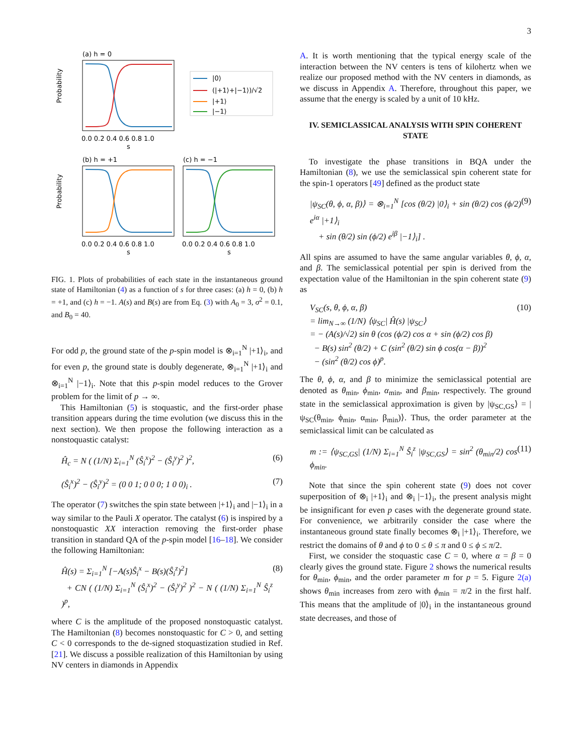3
(a) h = 0
Probability
0.0 0.2 0.4 0.6 0.8 1.0
s
|0⟩
(|+1⟩+|−1⟩)/√2
|+1⟩
|−1⟩
(b) h = +1
(c) h = −1
Probability
0.0 0.2 0.4 0.6 0.8 1.0
0.0 0.2 0.4 0.6 0.8 1.0
s
s
FIG. 1. Plots of probabilities of each state in the instantaneous ground state of Hamiltonian (4) as a function of s for three cases: (a) h = 0, (b) h = +1, and (c) h = −1. A(s) and B(s) are from Eq. (3) with A<sub>0</sub> = 3, σ<sup>2</sup> = 0.1, and B<sub>0</sub> = 40.
For odd p, the ground state of the p-spin model is ⊗<sub>i=1</sub><sup>N</sup> |+1⟩<sub>i</sub>, and for even p, the ground state is doubly degenerate, ⊗<sub>i=1</sub><sup>N</sup> |+1⟩<sub>i</sub> and ⊗<sub>i=1</sub><sup>N</sup> |−1⟩<sub>i</sub>. Note that this p-spin model reduces to the Grover problem for the limit of p → ∞.
This Hamiltonian (5) is stoquastic, and the first-order phase transition appears during the time evolution (we discuss this in the next section). We then propose the following interaction as a nonstoquastic catalyst:
Ĥ<sub>c</sub> = N ( (1/N) Σ<sub>i=1</sub><sup>N</sup> (Ŝ<sub>i</sub><sup>x</sup>)<sup>2</sup> − (Ŝ<sub>i</sub><sup>y</sup>)<sup>2</sup> )<sup>2</sup>, (6)
(Ŝ<sub>i</sub><sup>x</sup>)<sup>2</sup> − (Ŝ<sub>i</sub><sup>y</sup>)<sup>2</sup> = (0 0 1; 0 0 0; 1 0 0)<sub>i</sub> . (7)
The operator (7) switches the spin state between |+1⟩<sub>i</sub> and |−1⟩<sub>i</sub> in a way similar to the Pauli X operator. The catalyst (6) is inspired by a nonstoquastic XX interaction removing the first-order phase transition in standard QA of the p-spin model [16–18]. We consider the following Hamiltonian:
Ĥ(s) = Σ<sub>i=1</sub><sup>N</sup> [−A(s)Ŝ<sub>i</sub><sup>x</sup> − B(s)(Ŝ<sub>i</sub><sup>z</sup>)<sup>2</sup>]
+ CN ( (1/N) Σ<sub>i=1</sub><sup>N</sup> (Ŝ<sub>i</sub><sup>x</sup>)<sup>2</sup> − (Ŝ<sub>i</sub><sup>y</sup>)<sup>2</sup> )<sup>2</sup> − N ( (1/N) Σ<sub>i=1</sub><sup>N</sup> Ŝ<sub>i</sub><sup>z</sup> )<sup>p</sup>, (8)
where C is the amplitude of the proposed nonstoquastic catalyst. The Hamiltonian (8) becomes nonstoquastic for C > 0, and setting C < 0 corresponds to the de-signed stoquastization studied in Ref. [21]. We discuss a possible realization of this Hamiltonian by using NV centers in diamonds in Appendix
A. It is worth mentioning that the typical energy scale of the interaction between the NV centers is tens of kilohertz when we realize our proposed method with the NV centers in diamonds, as we discuss in Appendix A. Therefore, throughout this paper, we assume that the energy is scaled by a unit of 10 kHz.
IV. SEMICLASSICAL ANALYSIS WITH SPIN COHERENT STATE
To investigate the phase transitions in BQA under the Hamiltonian (8), we use the semiclassical spin coherent state for the spin-1 operators [49] defined as the product state
|ψ<sub>SC</sub>(θ, ϕ, α, β)⟩ = ⊗<sub>i=1</sub><sup>N</sup> [cos (θ/2) |0⟩<sub>i</sub> + sin (θ/2) cos (ϕ/2) e<sup>iα</sup> |+1⟩<sub>i</sub>
+ sin (θ/2) sin (ϕ/2) e<sup>iβ</sup> |−1⟩<sub>i</sub>] . (9)
All spins are assumed to have the same angular variables θ, ϕ, α, and β. The semiclassical potential per spin is derived from the expectation value of the Hamiltonian in the spin coherent state (9) as
V<sub>SC</sub>(s, θ, ϕ, α, β)
= lim<sub>N→∞</sub> (1/N) ⟨ψ<sub>SC</sub>| Ĥ(s) |ψ<sub>SC</sub>⟩
= − (A(s)/√2) sin θ (cos (ϕ/2) cos α + sin (ϕ/2) cos β)
− B(s) sin<sup>2</sup> (θ/2) + C (sin<sup>2</sup> (θ/2) sin ϕ cos(α − β))<sup>2</sup>
− (sin<sup>2</sup> (θ/2) cos ϕ)<sup>p</sup>. (10)
The θ, ϕ, α, and β to minimize the semiclassical potential are denoted as θ<sub>min</sub>, ϕ<sub>min</sub>, α<sub>min</sub>, and β<sub>min</sub>, respectively. The ground state in the semiclassical approximation is given by |ψ<sub>SC,GS</sub>⟩ = |ψ<sub>SC</sub>(θ<sub>min</sub>, ϕ<sub>min</sub>, α<sub>min</sub>, β<sub>min</sub>)⟩. Thus, the order parameter at the semiclassical limit can be calculated as
m := ⟨ψ<sub>SC,GS</sub>| (1/N) Σ<sub>i=1</sub><sup>N</sup> Ŝ<sub>i</sub><sup>z</sup> |ψ<sub>SC,GS</sub>⟩ = sin<sup>2</sup> (θ<sub>min</sub>/2) cos ϕ<sub>min</sub>. (11)
Note that since the spin coherent state (9) does not cover superposition of ⊗<sub>i</sub> |+1⟩<sub>i</sub> and ⊗<sub>i</sub> |−1⟩<sub>i</sub>, the present analysis might be insignificant for even p cases with the degenerate ground state. For convenience, we arbitrarily consider the case where the instantaneous ground state finally becomes ⊗<sub>i</sub> |+1⟩<sub>i</sub>. Therefore, we restrict the domains of θ and ϕ to 0 ≤ θ ≤ π and 0 ≤ ϕ ≤ π/2.
First, we consider the stoquastic case C = 0, where α = β = 0 clearly gives the ground state. Figure 2 shows the numerical results for θ<sub>min</sub>, ϕ<sub>min</sub>, and the order parameter m for p = 5. Figure 2(a) shows θ<sub>min</sub> increases from zero with ϕ<sub>min</sub> = π/2 in the first half. This means that the amplitude of |0⟩<sub>i</sub> in the instantaneous ground state decreases, and those of